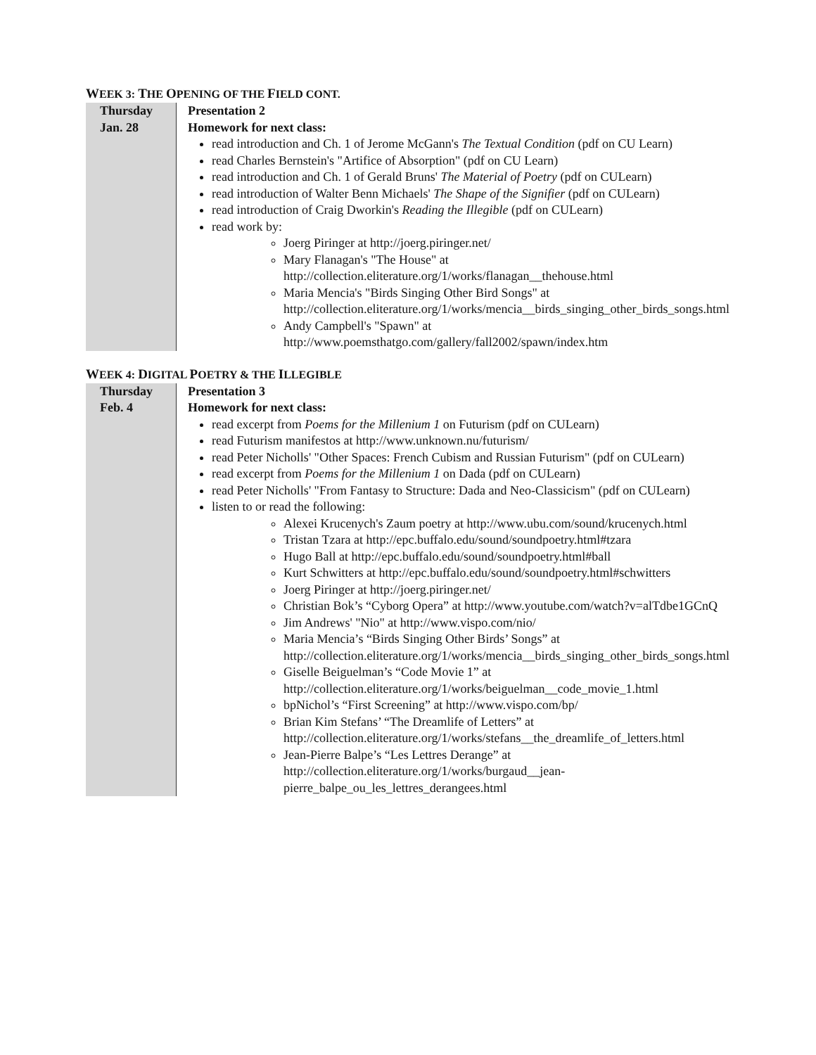WEEK 3: THE OPENING OF THE FIELD CONT.
| Thursday Jan. 28 | Presentation 2 Homework for next class: read introduction and Ch. 1 of Jerome McGann's The Textual Condition (pdf on CU Learn) read Charles Bernstein's "Artifice of Absorption" (pdf on CU Learn) read introduction and Ch. 1 of Gerald Bruns' The Material of Poetry (pdf on CULearn) read introduction of Walter Benn Michaels' The Shape of the Signifier (pdf on CULearn) read introduction of Craig Dworkin's Reading the Illegible (pdf on CULearn) read work by: Joerg Piringer at http://joerg.piringer.net/ Mary Flanagan's "The House" at http://collection.eliterature.org/1/works/flanagan__thehouse.html Maria Mencia's "Birds Singing Other Bird Songs" at http://collection.eliterature.org/1/works/mencia__birds_singing_other_birds_songs.html Andy Campbell's "Spawn" at http://www.poemsthatgo.com/gallery/fall2002/spawn/index.htm |
WEEK 4: DIGITAL POETRY & THE ILLEGIBLE
| Thursday Feb. 4 | Presentation 3 Homework for next class: read excerpt from Poems for the Millenium 1 on Futurism (pdf on CULearn) read Futurism manifestos at http://www.unknown.nu/futurism/ read Peter Nicholls' "Other Spaces: French Cubism and Russian Futurism" (pdf on CULearn) read excerpt from Poems for the Millenium 1 on Dada (pdf on CULearn) read Peter Nicholls' "From Fantasy to Structure: Dada and Neo-Classicism" (pdf on CULearn) listen to or read the following: Alexei Krucenych's Zaum poetry at http://www.ubu.com/sound/krucenych.html Tristan Tzara at http://epc.buffalo.edu/sound/soundpoetry.html#tzara Hugo Ball at http://epc.buffalo.edu/sound/soundpoetry.html#ball Kurt Schwitters at http://epc.buffalo.edu/sound/soundpoetry.html#schwitters Joerg Piringer at http://joerg.piringer.net/ Christian Bok’s “Cyborg Opera” at http://www.youtube.com/watch?v=alTdbe1GCnQ Jim Andrews' "Nio" at http://www.vispo.com/nio/ Maria Mencia’s “Birds Singing Other Birds’ Songs” at http://collection.eliterature.org/1/works/mencia__birds_singing_other_birds_songs.html Giselle Beiguelman’s “Code Movie 1” at http://collection.eliterature.org/1/works/beiguelman__code_movie_1.html bpNichol’s “First Screening” at http://www.vispo.com/bp/ Brian Kim Stefans’ “The Dreamlife of Letters” at http://collection.eliterature.org/1/works/stefans__the_dreamlife_of_letters.html Jean-Pierre Balpe’s “Les Lettres Derange” at http://collection.eliterature.org/1/works/burgaud__jean-pierre_balpe_ou_les_lettres_derangees.html |